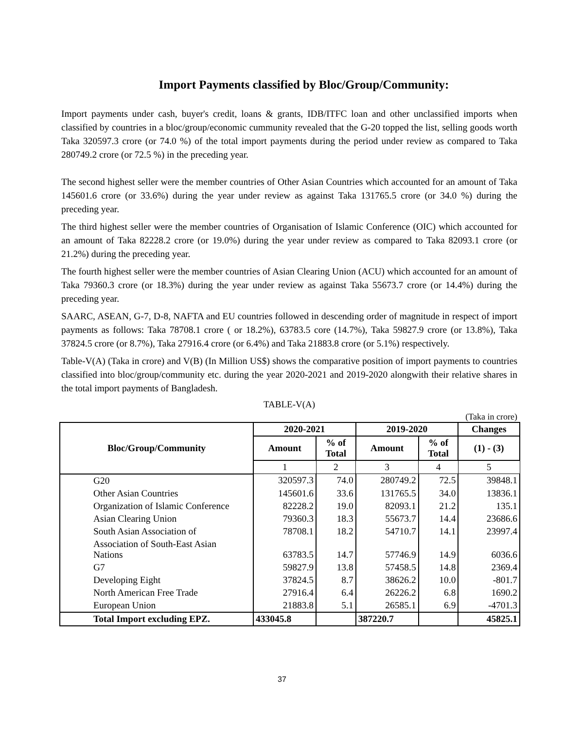Import Payments classified by Bloc/Group/Community:
Import payments under cash, buyer's credit, loans & grants, IDB/ITFC loan and other unclassified imports when classified by countries in a bloc/group/economic cummunity revealed that the G-20 topped the list, selling goods worth Taka 320597.3 crore (or 74.0 %) of the total import payments during the period under review as compared to Taka 280749.2 crore (or 72.5 %) in the preceding year.
The second highest seller were the member countries of Other Asian Countries which accounted for an amount of Taka 145601.6 crore (or 33.6%) during the year under review as against Taka 131765.5 crore (or 34.0 %) during the preceding year.
The third highest seller were the member countries of Organisation of Islamic Conference (OIC) which accounted for an amount of Taka 82228.2 crore (or 19.0%) during the year under review as compared to Taka 82093.1 crore (or 21.2%) during the preceding year.
The fourth highest seller were the member countries of Asian Clearing Union (ACU) which accounted for an amount of Taka 79360.3 crore (or 18.3%) during the year under review as against Taka 55673.7 crore (or 14.4%) during the preceding year.
SAARC, ASEAN, G-7, D-8, NAFTA and EU countries followed in descending order of magnitude in respect of import payments as follows: Taka 78708.1 crore ( or 18.2%), 63783.5 core (14.7%), Taka 59827.9 crore (or 13.8%), Taka 37824.5 crore (or 8.7%), Taka 27916.4 crore (or 6.4%) and Taka 21883.8 crore (or 5.1%) respectively.
Table-V(A) (Taka in crore) and V(B) (In Million US$) shows the comparative position of import payments to countries classified into bloc/group/community etc. during the year 2020-2021 and 2019-2020 alongwith their relative shares in the total import payments of Bangladesh.
TABLE-V(A)
(Taka in crore)
| Bloc/Group/Community | 2020-2021 | | 2019-2020 | | Changes |
| --- | --- | --- | --- | --- | --- |
| | Amount | % of Total | Amount | % of Total | (1) - (3) |
| | 1 | 2 | 3 | 4 | 5 |
| G20 | 320597.3 | 74.0 | 280749.2 | 72.5 | 39848.1 |
| Other Asian Countries | 145601.6 | 33.6 | 131765.5 | 34.0 | 13836.1 |
| Organization of Islamic Conference | 82228.2 | 19.0 | 82093.1 | 21.2 | 135.1 |
| Asian Clearing Union | 79360.3 | 18.3 | 55673.7 | 14.4 | 23686.6 |
| South Asian Association of | 78708.1 | 18.2 | 54710.7 | 14.1 | 23997.4 |
| Association of South-East Asian Nations | 63783.5 | 14.7 | 57746.9 | 14.9 | 6036.6 |
| G7 | 59827.9 | 13.8 | 57458.5 | 14.8 | 2369.4 |
| Developing Eight | 37824.5 | 8.7 | 38626.2 | 10.0 | -801.7 |
| North American Free Trade | 27916.4 | 6.4 | 26226.2 | 6.8 | 1690.2 |
| European Union | 21883.8 | 5.1 | 26585.1 | 6.9 | -4701.3 |
| Total Import excluding EPZ. | 433045.8 | | 387220.7 | | 45825.1 |
37